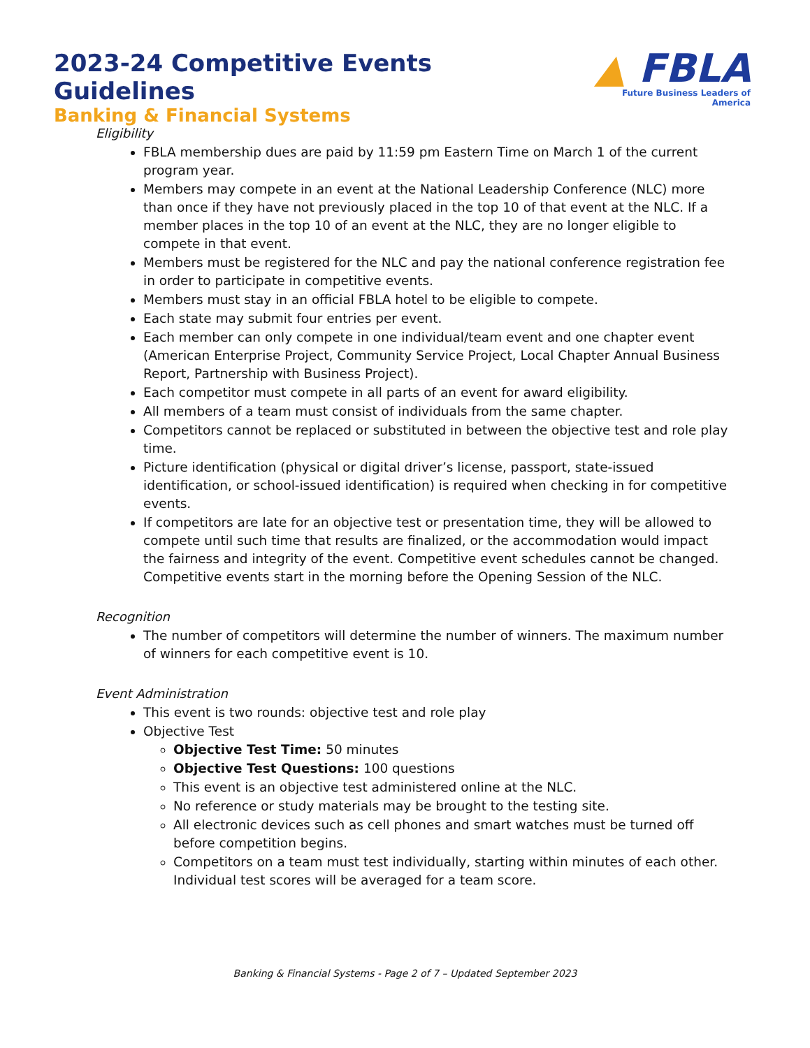2023-24 Competitive Events Guidelines
Banking & Financial Systems
▲ FBLA
Future Business Leaders of America
Eligibility
FBLA membership dues are paid by 11:59 pm Eastern Time on March 1 of the current program year.
Members may compete in an event at the National Leadership Conference (NLC) more than once if they have not previously placed in the top 10 of that event at the NLC. If a member places in the top 10 of an event at the NLC, they are no longer eligible to compete in that event.
Members must be registered for the NLC and pay the national conference registration fee in order to participate in competitive events.
Members must stay in an official FBLA hotel to be eligible to compete.
Each state may submit four entries per event.
Each member can only compete in one individual/team event and one chapter event (American Enterprise Project, Community Service Project, Local Chapter Annual Business Report, Partnership with Business Project).
Each competitor must compete in all parts of an event for award eligibility.
All members of a team must consist of individuals from the same chapter.
Competitors cannot be replaced or substituted in between the objective test and role play time.
Picture identification (physical or digital driver’s license, passport, state-issued identification, or school-issued identification) is required when checking in for competitive events.
If competitors are late for an objective test or presentation time, they will be allowed to compete until such time that results are finalized, or the accommodation would impact the fairness and integrity of the event. Competitive event schedules cannot be changed. Competitive events start in the morning before the Opening Session of the NLC.
Recognition
The number of competitors will determine the number of winners. The maximum number of winners for each competitive event is 10.
Event Administration
This event is two rounds: objective test and role play
Objective Test
Objective Test Time: 50 minutes
Objective Test Questions: 100 questions
This event is an objective test administered online at the NLC.
No reference or study materials may be brought to the testing site.
All electronic devices such as cell phones and smart watches must be turned off before competition begins.
Competitors on a team must test individually, starting within minutes of each other. Individual test scores will be averaged for a team score.
Banking & Financial Systems - Page 2 of 7 – Updated September 2023